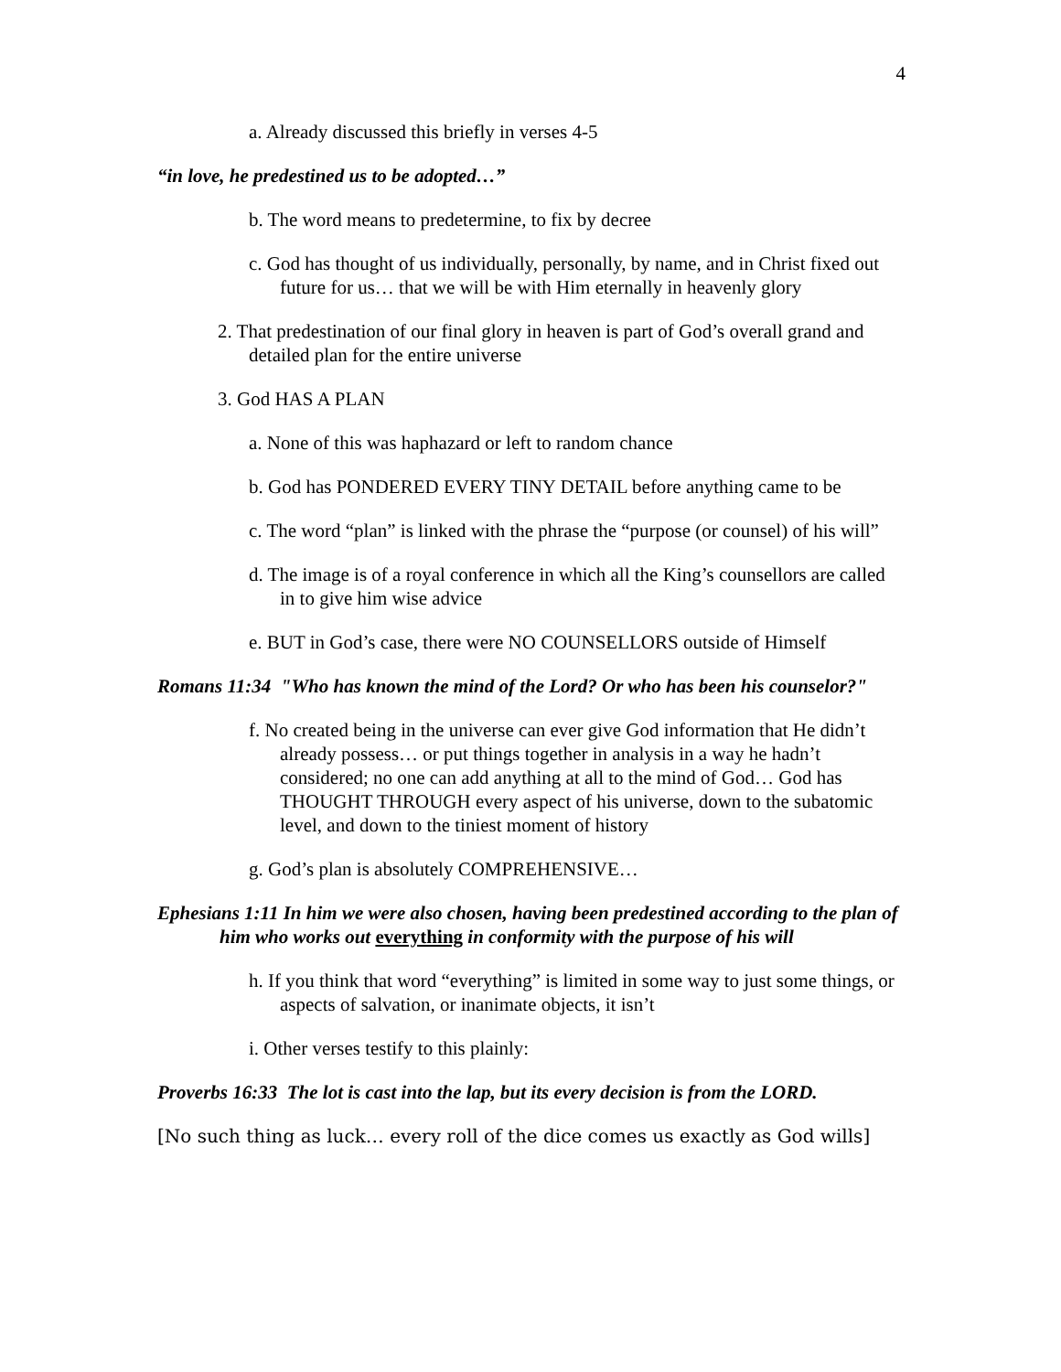4
a. Already discussed this briefly in verses 4-5
“in love, he predestined us to be adopted…”
b. The word means to predetermine, to fix by decree
c. God has thought of us individually, personally, by name, and in Christ fixed out future for us… that we will be with Him eternally in heavenly glory
2. That predestination of our final glory in heaven is part of God’s overall grand and detailed plan for the entire universe
3. God HAS A PLAN
a. None of this was haphazard or left to random chance
b. God has PONDERED EVERY TINY DETAIL before anything came to be
c. The word “plan” is linked with the phrase the “purpose (or counsel) of his will”
d. The image is of a royal conference in which all the King’s counsellors are called in to give him wise advice
e. BUT in God’s case, there were NO COUNSELLORS outside of Himself
Romans 11:34 "Who has known the mind of the Lord? Or who has been his counselor?"
f. No created being in the universe can ever give God information that He didn’t already possess… or put things together in analysis in a way he hadn’t considered; no one can add anything at all to the mind of God… God has THOUGHT THROUGH every aspect of his universe, down to the subatomic level, and down to the tiniest moment of history
g. God’s plan is absolutely COMPREHENSIVE…
Ephesians 1:11 In him we were also chosen, having been predestined according to the plan of him who works out everything in conformity with the purpose of his will
h. If you think that word “everything” is limited in some way to just some things, or aspects of salvation, or inanimate objects, it isn’t
i. Other verses testify to this plainly:
Proverbs 16:33 The lot is cast into the lap, but its every decision is from the LORD.
[No such thing as luck… every roll of the dice comes us exactly as God wills]